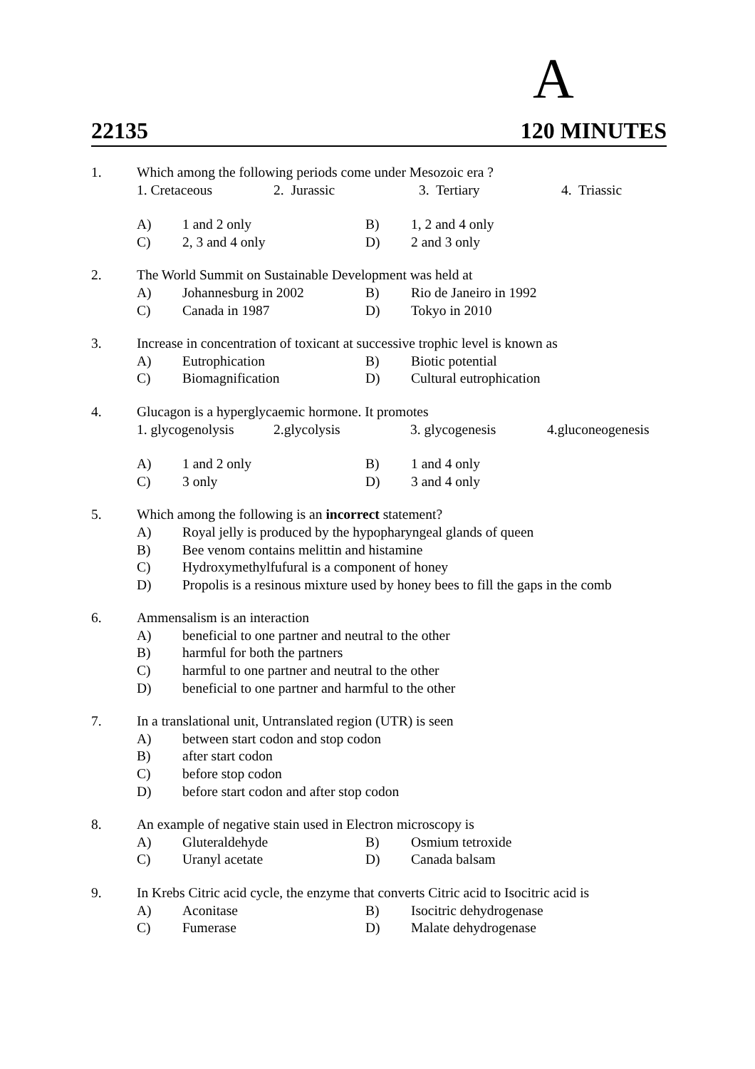A
22135 120 MINUTES
1. Which among the following periods come under Mesozoic era ?
1. Cretaceous 2. Jurassic 3. Tertiary 4. Triassic
A) 1 and 2 only B) 1, 2 and 4 only
C) 2, 3 and 4 only D) 2 and 3 only
2. The World Summit on Sustainable Development was held at
A) Johannesburg in 2002 B) Rio de Janeiro in 1992
C) Canada in 1987 D) Tokyo in 2010
3. Increase in concentration of toxicant at successive trophic level is known as
A) Eutrophication B) Biotic potential
C) Biomagnification D) Cultural eutrophication
4. Glucagon is a hyperglycaemic hormone. It promotes
1. glycogenolysis 2.glycolysis 3. glycogenesis 4.gluconeogenesis
A) 1 and 2 only B) 1 and 4 only
C) 3 only D) 3 and 4 only
5. Which among the following is an incorrect statement?
A) Royal jelly is produced by the hypopharyngeal glands of queen
B) Bee venom contains melittin and histamine
C) Hydroxymethylfufural is a component of honey
D) Propolis is a resinous mixture used by honey bees to fill the gaps in the comb
6. Ammensalism is an interaction
A) beneficial to one partner and neutral to the other
B) harmful for both the partners
C) harmful to one partner and neutral to the other
D) beneficial to one partner and harmful to the other
7. In a translational unit, Untranslated region (UTR) is seen
A) between start codon and stop codon
B) after start codon
C) before stop codon
D) before start codon and after stop codon
8. An example of negative stain used in Electron microscopy is
A) Gluteraldehyde B) Osmium tetroxide
C) Uranyl acetate D) Canada balsam
9. In Krebs Citric acid cycle, the enzyme that converts Citric acid to Isocitric acid is
A) Aconitase B) Isocitric dehydrogenase
C) Fumerase D) Malate dehydrogenase